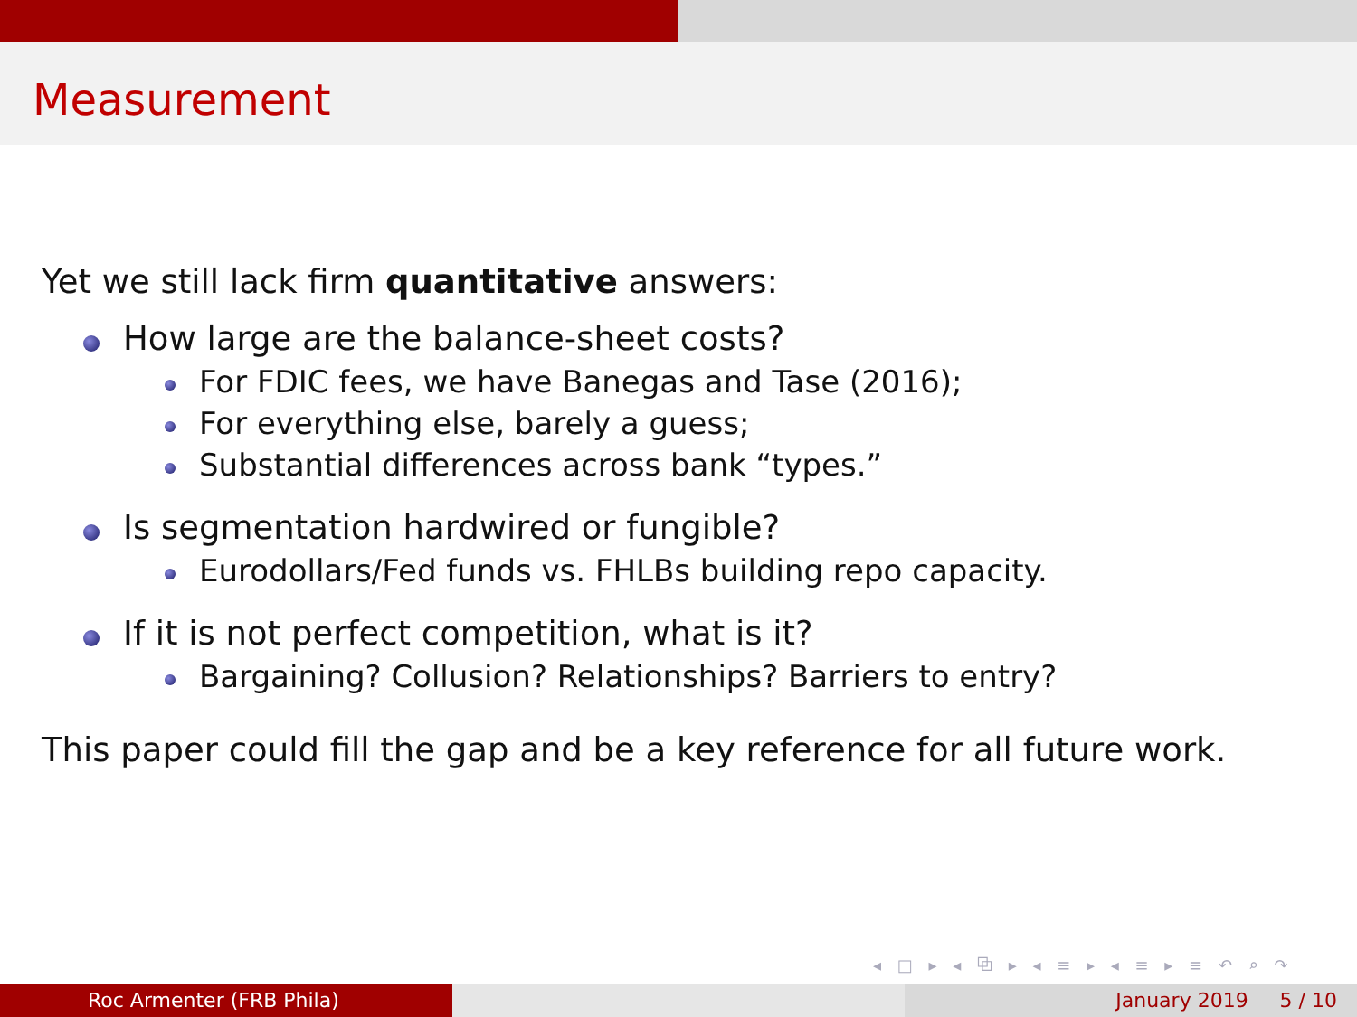Measurement
Yet we still lack firm quantitative answers:
How large are the balance-sheet costs?
For FDIC fees, we have Banegas and Tase (2016);
For everything else, barely a guess;
Substantial differences across bank “types.”
Is segmentation hardwired or fungible?
Eurodollars/Fed funds vs. FHLBs building repo capacity.
If it is not perfect competition, what is it?
Bargaining? Collusion? Relationships? Barriers to entry?
This paper could fill the gap and be a key reference for all future work.
◂ □ ▸ ◂ ⧉ ▸ ◂ ≡ ▸ ◂ ≡ ▸ ≡ ↶ ⌕ ↷
Roc Armenter (FRB Phila) January 2019 5 / 10